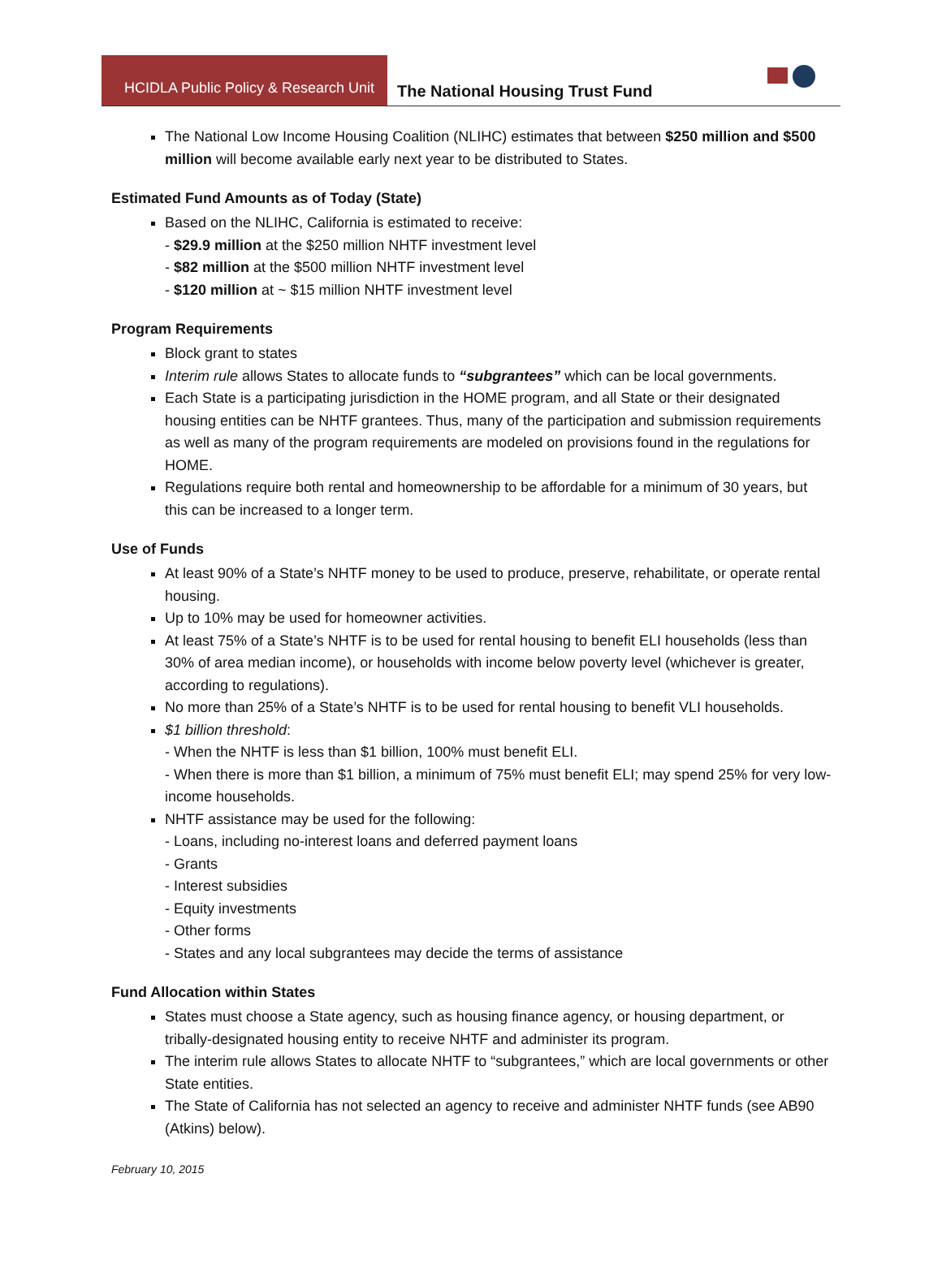HCIDLA Public Policy & Research Unit
The National Housing Trust Fund
The National Low Income Housing Coalition (NLIHC) estimates that between $250 million and $500 million will become available early next year to be distributed to States.
Estimated Fund Amounts as of Today (State)
Based on the NLIHC, California is estimated to receive:
- $29.9 million at the $250 million NHTF investment level
- $82 million at the $500 million NHTF investment level
- $120 million at ~ $15 million NHTF investment level
Program Requirements
Block grant to states
Interim rule allows States to allocate funds to “subgrantees” which can be local governments.
Each State is a participating jurisdiction in the HOME program, and all State or their designated housing entities can be NHTF grantees. Thus, many of the participation and submission requirements as well as many of the program requirements are modeled on provisions found in the regulations for HOME.
Regulations require both rental and homeownership to be affordable for a minimum of 30 years, but this can be increased to a longer term.
Use of Funds
At least 90% of a State’s NHTF money to be used to produce, preserve, rehabilitate, or operate rental housing.
Up to 10% may be used for homeowner activities.
At least 75% of a State’s NHTF is to be used for rental housing to benefit ELI households (less than 30% of area median income), or households with income below poverty level (whichever is greater, according to regulations).
No more than 25% of a State’s NHTF is to be used for rental housing to benefit VLI households.
$1 billion threshold:
- When the NHTF is less than $1 billion, 100% must benefit ELI.
- When there is more than $1 billion, a minimum of 75% must benefit ELI; may spend 25% for very low-income households.
NHTF assistance may be used for the following:
- Loans, including no-interest loans and deferred payment loans
- Grants
- Interest subsidies
- Equity investments
- Other forms
- States and any local subgrantees may decide the terms of assistance
Fund Allocation within States
States must choose a State agency, such as housing finance agency, or housing department, or tribally-designated housing entity to receive NHTF and administer its program.
The interim rule allows States to allocate NHTF to “subgrantees,” which are local governments or other State entities.
The State of California has not selected an agency to receive and administer NHTF funds (see AB90 (Atkins) below).
February 10, 2015